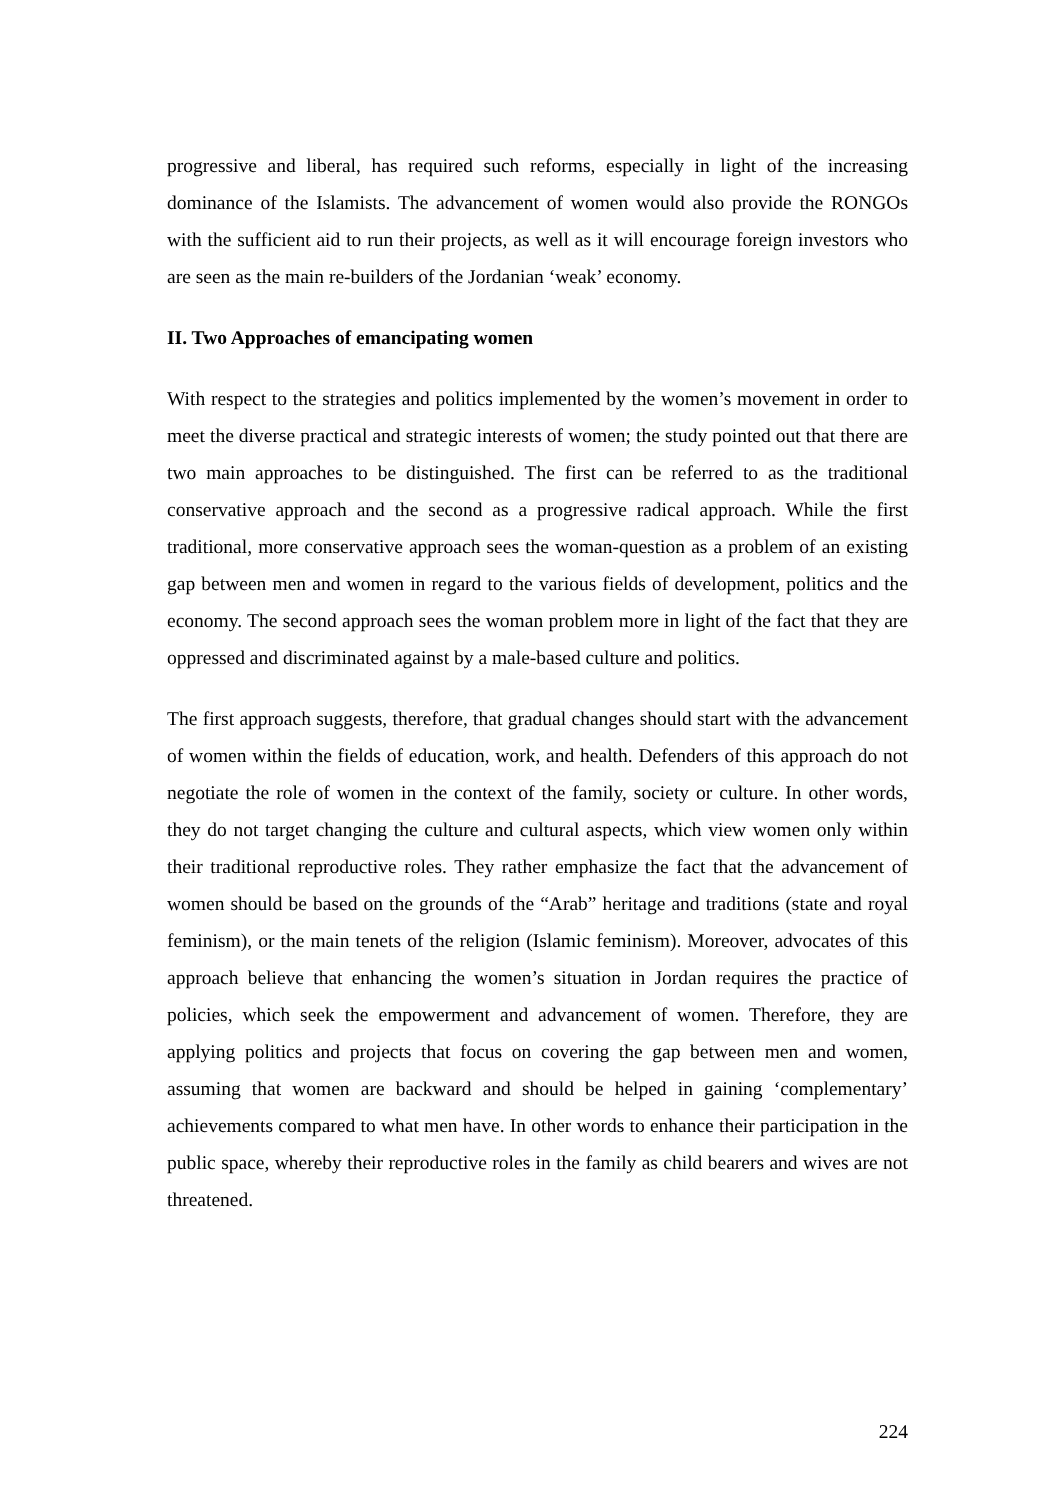progressive and liberal, has required such reforms, especially in light of the increasing dominance of the Islamists. The advancement of women would also provide the RONGOs with the sufficient aid to run their projects, as well as it will encourage foreign investors who are seen as the main re-builders of the Jordanian ‘weak’ economy.
II. Two Approaches of emancipating women
With respect to the strategies and politics implemented by the women’s movement in order to meet the diverse practical and strategic interests of women; the study pointed out that there are two main approaches to be distinguished. The first can be referred to as the traditional conservative approach and the second as a progressive radical approach. While the first traditional, more conservative approach sees the woman-question as a problem of an existing gap between men and women in regard to the various fields of development, politics and the economy. The second approach sees the woman problem more in light of the fact that they are oppressed and discriminated against by a male-based culture and politics.
The first approach suggests, therefore, that gradual changes should start with the advancement of women within the fields of education, work, and health. Defenders of this approach do not negotiate the role of women in the context of the family, society or culture. In other words, they do not target changing the culture and cultural aspects, which view women only within their traditional reproductive roles. They rather emphasize the fact that the advancement of women should be based on the grounds of the “Arab” heritage and traditions (state and royal feminism), or the main tenets of the religion (Islamic feminism). Moreover, advocates of this approach believe that enhancing the women’s situation in Jordan requires the practice of policies, which seek the empowerment and advancement of women. Therefore, they are applying politics and projects that focus on covering the gap between men and women, assuming that women are backward and should be helped in gaining ‘complementary’ achievements compared to what men have. In other words to enhance their participation in the public space, whereby their reproductive roles in the family as child bearers and wives are not threatened.
224